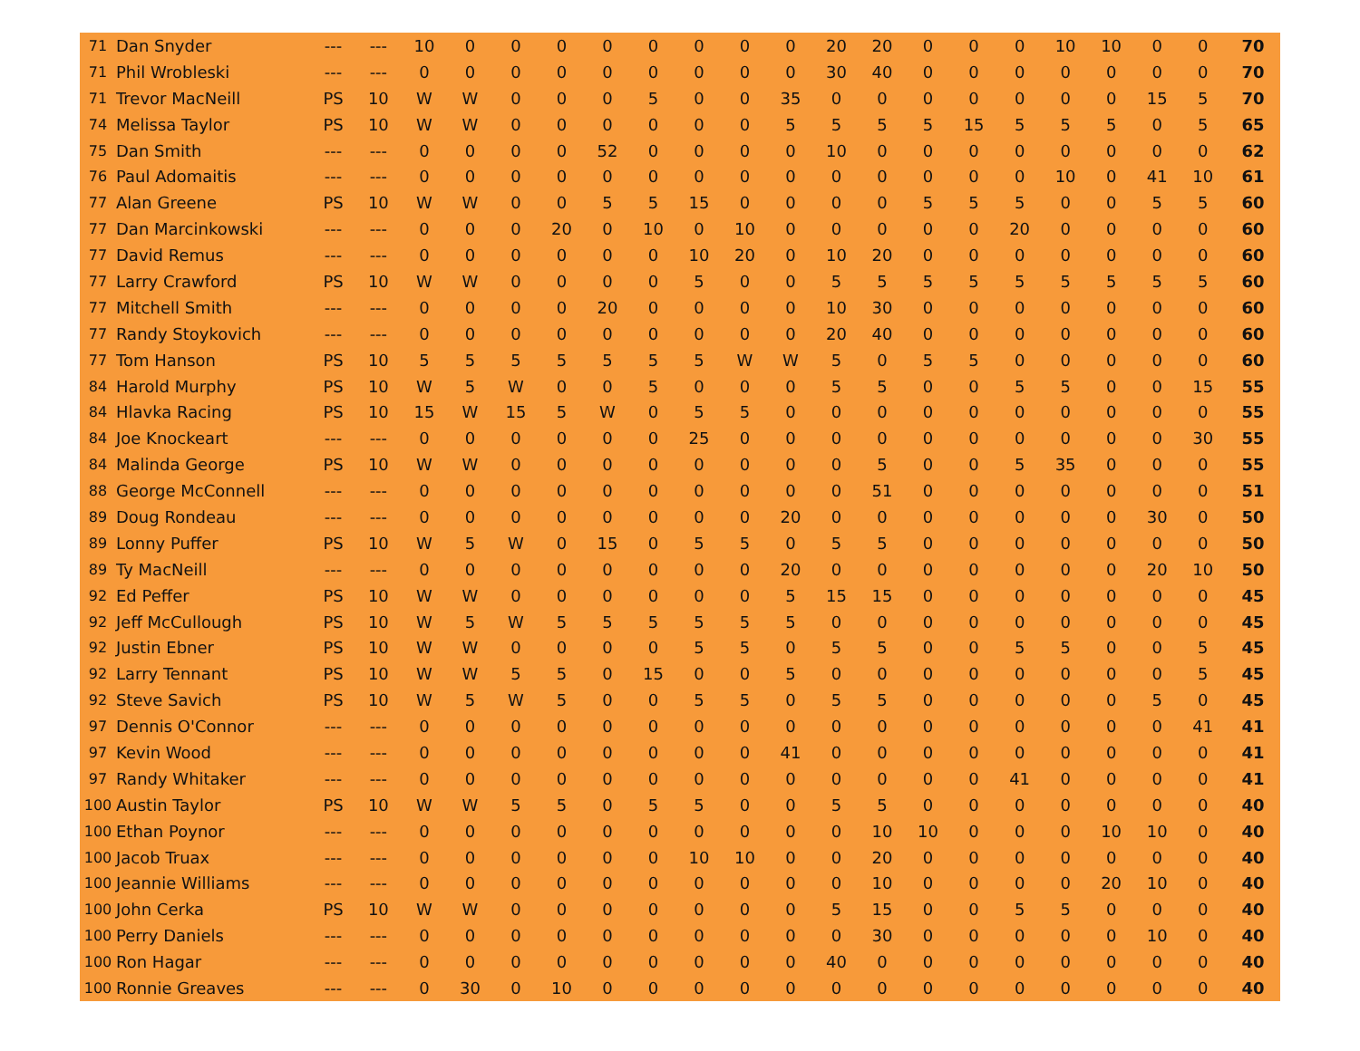| 71 | Dan Snyder | --- | --- | 10 | 0 | 0 | 0 | 0 | 0 | 0 | 0 | 0 | 20 | 20 | 0 | 0 | 0 | 10 | 10 | 0 | 0 | 70 |
| 71 | Phil Wrobleski | --- | --- | 0 | 0 | 0 | 0 | 0 | 0 | 0 | 0 | 0 | 30 | 40 | 0 | 0 | 0 | 0 | 0 | 0 | 0 | 70 |
| 71 | Trevor MacNeill | PS | 10 | W | W | 0 | 0 | 0 | 5 | 0 | 0 | 35 | 0 | 0 | 0 | 0 | 0 | 0 | 0 | 15 | 5 | 70 |
| 74 | Melissa Taylor | PS | 10 | W | W | 0 | 0 | 0 | 0 | 0 | 0 | 5 | 5 | 5 | 5 | 15 | 5 | 5 | 5 | 0 | 5 | 65 |
| 75 | Dan Smith | --- | --- | 0 | 0 | 0 | 0 | 52 | 0 | 0 | 0 | 0 | 10 | 0 | 0 | 0 | 0 | 0 | 0 | 0 | 0 | 62 |
| 76 | Paul Adomaitis | --- | --- | 0 | 0 | 0 | 0 | 0 | 0 | 0 | 0 | 0 | 0 | 0 | 0 | 0 | 0 | 10 | 0 | 41 | 10 | 61 |
| 77 | Alan Greene | PS | 10 | W | W | 0 | 0 | 5 | 5 | 15 | 0 | 0 | 0 | 0 | 5 | 5 | 5 | 0 | 0 | 5 | 5 | 60 |
| 77 | Dan Marcinkowski | --- | --- | 0 | 0 | 0 | 20 | 0 | 10 | 0 | 10 | 0 | 0 | 0 | 0 | 0 | 20 | 0 | 0 | 0 | 0 | 60 |
| 77 | David Remus | --- | --- | 0 | 0 | 0 | 0 | 0 | 0 | 10 | 20 | 0 | 10 | 20 | 0 | 0 | 0 | 0 | 0 | 0 | 0 | 60 |
| 77 | Larry Crawford | PS | 10 | W | W | 0 | 0 | 0 | 0 | 5 | 0 | 0 | 5 | 5 | 5 | 5 | 5 | 5 | 5 | 5 | 5 | 60 |
| 77 | Mitchell Smith | --- | --- | 0 | 0 | 0 | 0 | 20 | 0 | 0 | 0 | 0 | 10 | 30 | 0 | 0 | 0 | 0 | 0 | 0 | 0 | 60 |
| 77 | Randy Stoykovich | --- | --- | 0 | 0 | 0 | 0 | 0 | 0 | 0 | 0 | 0 | 20 | 40 | 0 | 0 | 0 | 0 | 0 | 0 | 0 | 60 |
| 77 | Tom Hanson | PS | 10 | 5 | 5 | 5 | 5 | 5 | 5 | 5 | W | W | 5 | 0 | 5 | 5 | 0 | 0 | 0 | 0 | 0 | 60 |
| 84 | Harold Murphy | PS | 10 | W | 5 | W | 0 | 0 | 5 | 0 | 0 | 0 | 5 | 5 | 0 | 0 | 5 | 5 | 0 | 0 | 15 | 55 |
| 84 | Hlavka Racing | PS | 10 | 15 | W | 15 | 5 | W | 0 | 5 | 5 | 0 | 0 | 0 | 0 | 0 | 0 | 0 | 0 | 0 | 0 | 55 |
| 84 | Joe Knockeart | --- | --- | 0 | 0 | 0 | 0 | 0 | 0 | 25 | 0 | 0 | 0 | 0 | 0 | 0 | 0 | 0 | 0 | 0 | 30 | 55 |
| 84 | Malinda George | PS | 10 | W | W | 0 | 0 | 0 | 0 | 0 | 0 | 0 | 0 | 5 | 0 | 0 | 5 | 35 | 0 | 0 | 0 | 55 |
| 88 | George McConnell | --- | --- | 0 | 0 | 0 | 0 | 0 | 0 | 0 | 0 | 0 | 0 | 51 | 0 | 0 | 0 | 0 | 0 | 0 | 0 | 51 |
| 89 | Doug Rondeau | --- | --- | 0 | 0 | 0 | 0 | 0 | 0 | 0 | 0 | 20 | 0 | 0 | 0 | 0 | 0 | 0 | 0 | 30 | 0 | 50 |
| 89 | Lonny Puffer | PS | 10 | W | 5 | W | 0 | 15 | 0 | 5 | 5 | 0 | 5 | 5 | 0 | 0 | 0 | 0 | 0 | 0 | 0 | 50 |
| 89 | Ty MacNeill | --- | --- | 0 | 0 | 0 | 0 | 0 | 0 | 0 | 0 | 20 | 0 | 0 | 0 | 0 | 0 | 0 | 0 | 20 | 10 | 50 |
| 92 | Ed Peffer | PS | 10 | W | W | 0 | 0 | 0 | 0 | 0 | 0 | 5 | 15 | 15 | 0 | 0 | 0 | 0 | 0 | 0 | 0 | 45 |
| 92 | Jeff McCullough | PS | 10 | W | 5 | W | 5 | 5 | 5 | 5 | 5 | 5 | 0 | 0 | 0 | 0 | 0 | 0 | 0 | 0 | 0 | 45 |
| 92 | Justin Ebner | PS | 10 | W | W | 0 | 0 | 0 | 0 | 5 | 5 | 0 | 5 | 5 | 0 | 0 | 5 | 5 | 0 | 0 | 5 | 45 |
| 92 | Larry Tennant | PS | 10 | W | W | 5 | 5 | 0 | 15 | 0 | 0 | 5 | 0 | 0 | 0 | 0 | 0 | 0 | 0 | 0 | 5 | 45 |
| 92 | Steve Savich | PS | 10 | W | 5 | W | 5 | 0 | 0 | 5 | 5 | 0 | 5 | 5 | 0 | 0 | 0 | 0 | 0 | 5 | 0 | 45 |
| 97 | Dennis O'Connor | --- | --- | 0 | 0 | 0 | 0 | 0 | 0 | 0 | 0 | 0 | 0 | 0 | 0 | 0 | 0 | 0 | 0 | 0 | 41 | 41 |
| 97 | Kevin Wood | --- | --- | 0 | 0 | 0 | 0 | 0 | 0 | 0 | 0 | 41 | 0 | 0 | 0 | 0 | 0 | 0 | 0 | 0 | 0 | 41 |
| 97 | Randy Whitaker | --- | --- | 0 | 0 | 0 | 0 | 0 | 0 | 0 | 0 | 0 | 0 | 0 | 0 | 0 | 41 | 0 | 0 | 0 | 0 | 41 |
| 100 | Austin Taylor | PS | 10 | W | W | 5 | 5 | 0 | 5 | 5 | 0 | 0 | 5 | 5 | 0 | 0 | 0 | 0 | 0 | 0 | 0 | 40 |
| 100 | Ethan Poynor | --- | --- | 0 | 0 | 0 | 0 | 0 | 0 | 0 | 0 | 0 | 0 | 10 | 10 | 0 | 0 | 0 | 10 | 10 | 0 | 40 |
| 100 | Jacob Truax | --- | --- | 0 | 0 | 0 | 0 | 0 | 0 | 10 | 10 | 0 | 0 | 20 | 0 | 0 | 0 | 0 | 0 | 0 | 0 | 40 |
| 100 | Jeannie Williams | --- | --- | 0 | 0 | 0 | 0 | 0 | 0 | 0 | 0 | 0 | 0 | 10 | 0 | 0 | 0 | 0 | 20 | 10 | 0 | 40 |
| 100 | John Cerka | PS | 10 | W | W | 0 | 0 | 0 | 0 | 0 | 0 | 0 | 5 | 15 | 0 | 0 | 5 | 5 | 0 | 0 | 0 | 40 |
| 100 | Perry Daniels | --- | --- | 0 | 0 | 0 | 0 | 0 | 0 | 0 | 0 | 0 | 0 | 30 | 0 | 0 | 0 | 0 | 0 | 10 | 0 | 40 |
| 100 | Ron Hagar | --- | --- | 0 | 0 | 0 | 0 | 0 | 0 | 0 | 0 | 0 | 40 | 0 | 0 | 0 | 0 | 0 | 0 | 0 | 0 | 40 |
| 100 | Ronnie Greaves | --- | --- | 0 | 30 | 0 | 10 | 0 | 0 | 0 | 0 | 0 | 0 | 0 | 0 | 0 | 0 | 0 | 0 | 0 | 0 | 40 |